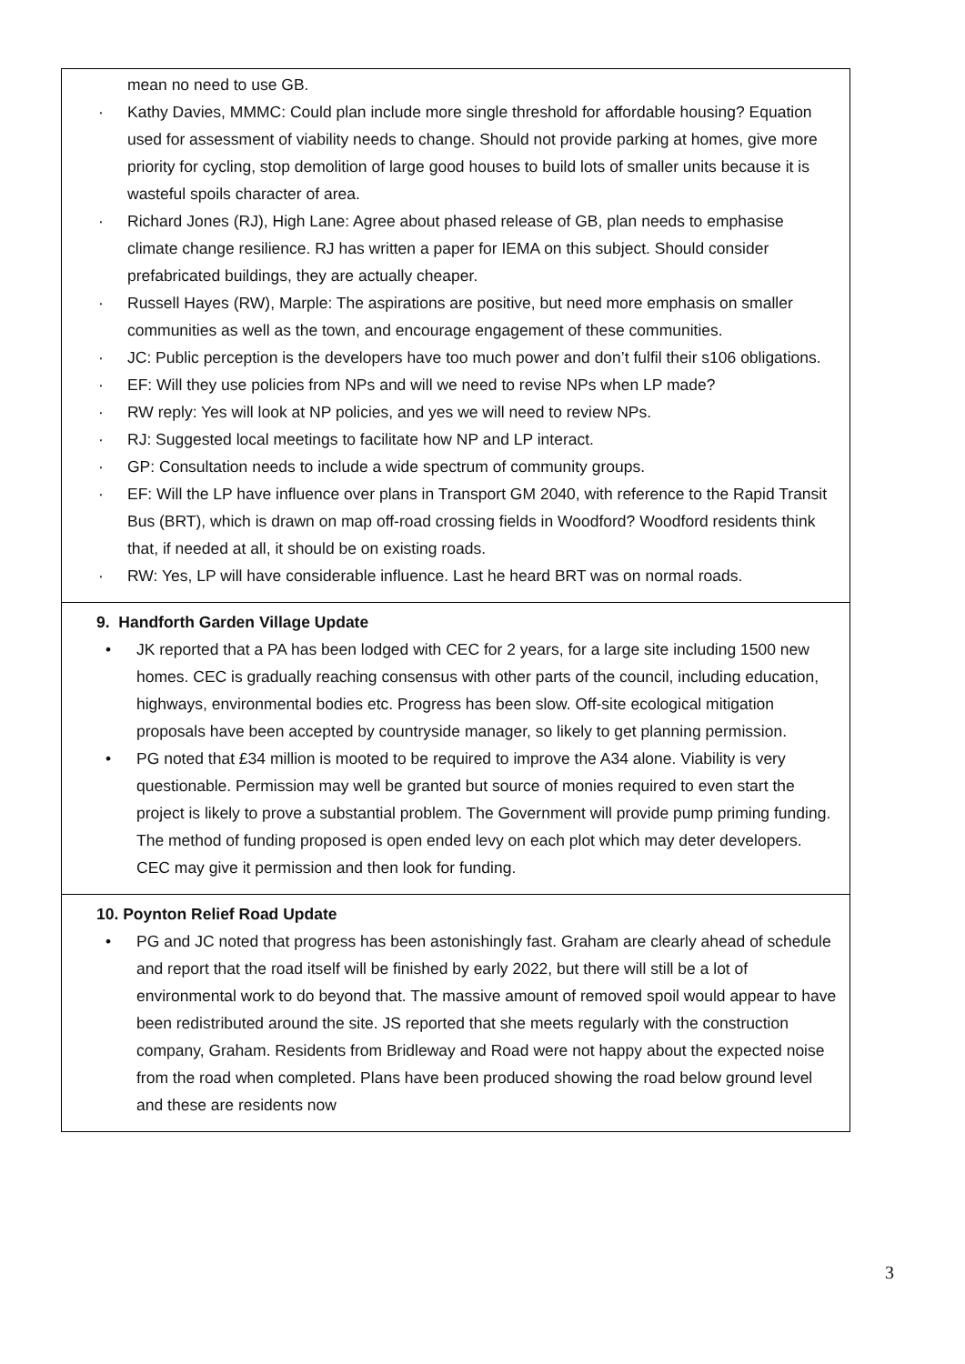| mean no need to use GB. · Kathy Davies, MMMC: Could plan include more single threshold for affordable housing? Equation used for assessment of viability needs to change. Should not provide parking at homes, give more priority for cycling, stop demolition of large good houses to build lots of smaller units because it is wasteful spoils character of area. · Richard Jones (RJ), High Lane: Agree about phased release of GB, plan needs to emphasise climate change resilience. RJ has written a paper for IEMA on this subject. Should consider prefabricated buildings, they are actually cheaper. · Russell Hayes (RW), Marple: The aspirations are positive, but need more emphasis on smaller communities as well as the town, and encourage engagement of these communities. · JC: Public perception is the developers have too much power and don’t fulfil their s106 obligations. · EF: Will they use policies from NPs and will we need to revise NPs when LP made? · RW reply: Yes will look at NP policies, and yes we will need to review NPs. · RJ: Suggested local meetings to facilitate how NP and LP interact. · GP: Consultation needs to include a wide spectrum of community groups. · EF: Will the LP have influence over plans in Transport GM 2040, with reference to the Rapid Transit Bus (BRT), which is drawn on map off-road crossing fields in Woodford? Woodford residents think that, if needed at all, it should be on existing roads. · RW: Yes, LP will have considerable influence. Last he heard BRT was on normal roads. |
| 9. Handforth Garden Village Update • JK reported that a PA has been lodged with CEC for 2 years, for a large site including 1500 new homes. CEC is gradually reaching consensus with other parts of the council, including education, highways, environmental bodies etc. Progress has been slow. Off-site ecological mitigation proposals have been accepted by countryside manager, so likely to get planning permission. • PG noted that £34 million is mooted to be required to improve the A34 alone. Viability is very questionable. Permission may well be granted but source of monies required to even start the project is likely to prove a substantial problem. The Government will provide pump priming funding. The method of funding proposed is open ended levy on each plot which may deter developers. CEC may give it permission and then look for funding. |
| 10. Poynton Relief Road Update • PG and JC noted that progress has been astonishingly fast. Graham are clearly ahead of schedule and report that the road itself will be finished by early 2022, but there will still be a lot of environmental work to do beyond that. The massive amount of removed spoil would appear to have been redistributed around the site. JS reported that she meets regularly with the construction company, Graham. Residents from Bridleway and Road were not happy about the expected noise from the road when completed. Plans have been produced showing the road below ground level and these are residents now |
3